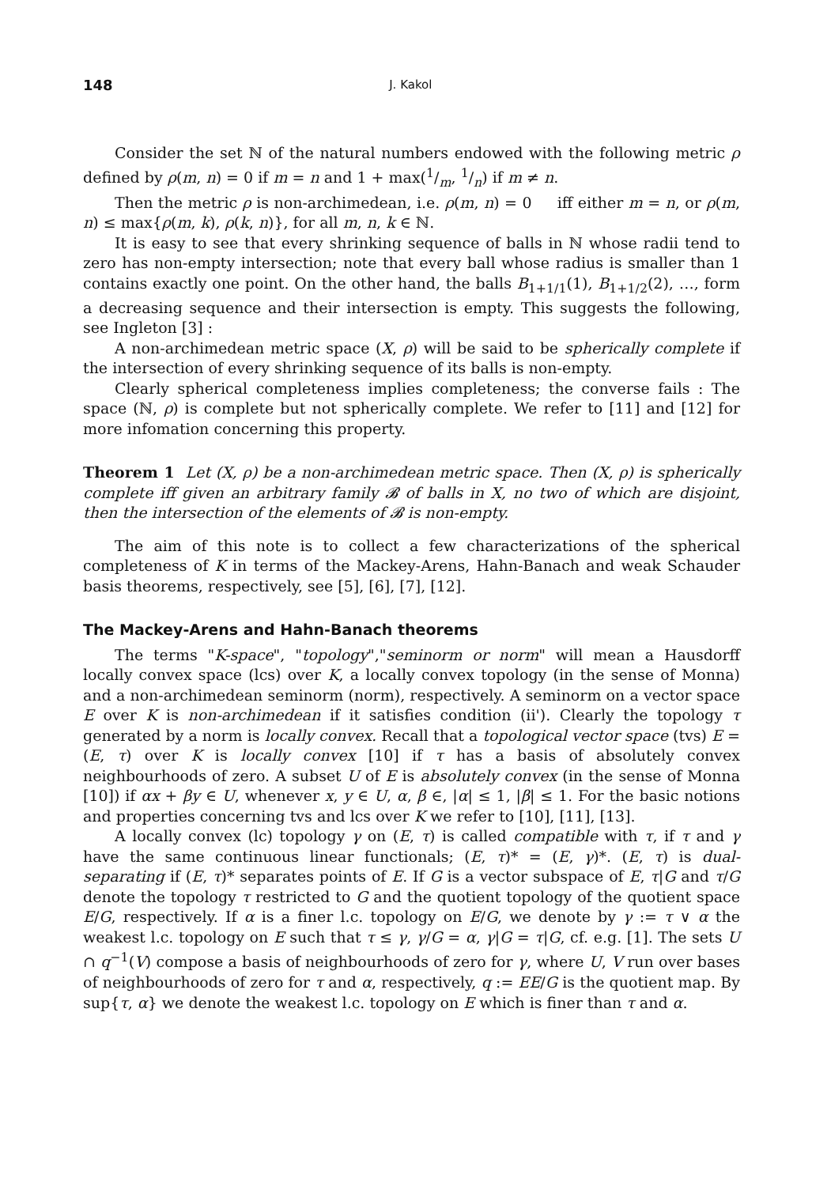148 J. Kakol
Consider the set ℕ of the natural numbers endowed with the following metric ρ defined by ρ(m, n) = 0 if m = n and 1 + max(1/m, 1/n) if m ≠ n.
Then the metric ρ is non-archimedean, i.e. ρ(m, n) = 0 iff either m = n, or ρ(m, n) ≤ max{ρ(m, k), ρ(k, n)}, for all m, n, k ∈ ℕ.
It is easy to see that every shrinking sequence of balls in ℕ whose radii tend to zero has non-empty intersection; note that every ball whose radius is smaller than 1 contains exactly one point. On the other hand, the balls B<sub>1+1/1</sub>(1), B<sub>1+1/2</sub>(2), …, form a decreasing sequence and their intersection is empty. This suggests the following, see Ingleton [3] :
A non-archimedean metric space (X, ρ) will be said to be spherically complete if the intersection of every shrinking sequence of its balls is non-empty.
Clearly spherical completeness implies completeness; the converse fails : The space (ℕ, ρ) is complete but not spherically complete. We refer to [11] and [12] for more infomation concerning this property.
Theorem 1 Let (X, ρ) be a non-archimedean metric space. Then (X, ρ) is spherically complete iff given an arbitrary family 𝓑 of balls in X, no two of which are disjoint, then the intersection of the elements of 𝓑 is non-empty.
The aim of this note is to collect a few characterizations of the spherical completeness of K in terms of the Mackey-Arens, Hahn-Banach and weak Schauder basis theorems, respectively, see [5], [6], [7], [12].
The Mackey-Arens and Hahn-Banach theorems
The terms "K-space", "topology","seminorm or norm" will mean a Hausdorff locally convex space (lcs) over K, a locally convex topology (in the sense of Monna) and a non-archimedean seminorm (norm), respectively. A seminorm on a vector space E over K is non-archimedean if it satisfies condition (ii'). Clearly the topology τ generated by a norm is locally convex. Recall that a topological vector space (tvs) E = (E, τ) over K is locally convex [10] if τ has a basis of absolutely convex neighbourhoods of zero. A subset U of E is absolutely convex (in the sense of Monna [10]) if αx + βy ∈ U, whenever x, y ∈ U, α, β ∈, |α| ≤ 1, |β| ≤ 1. For the basic notions and properties concerning tvs and lcs over K we refer to [10], [11], [13].
A locally convex (lc) topology γ on (E, τ) is called compatible with τ, if τ and γ have the same continuous linear functionals; (E, τ)* = (E, γ)*. (E, τ) is dual-separating if (E, τ)* separates points of E. If G is a vector subspace of E, τ|G and τ/G denote the topology τ restricted to G and the quotient topology of the quotient space E/G, respectively. If α is a finer l.c. topology on E/G, we denote by γ := τ ∨ α the weakest l.c. topology on E such that τ ≤ γ, γ/G = α, γ|G = τ|G, cf. e.g. [1]. The sets U ∩ q<sup>−1</sup>(V) compose a basis of neighbourhoods of zero for γ, where U, V run over bases of neighbourhoods of zero for τ and α, respectively, q := EE/G is the quotient map. By sup{τ, α} we denote the weakest l.c. topology on E which is finer than τ and α.